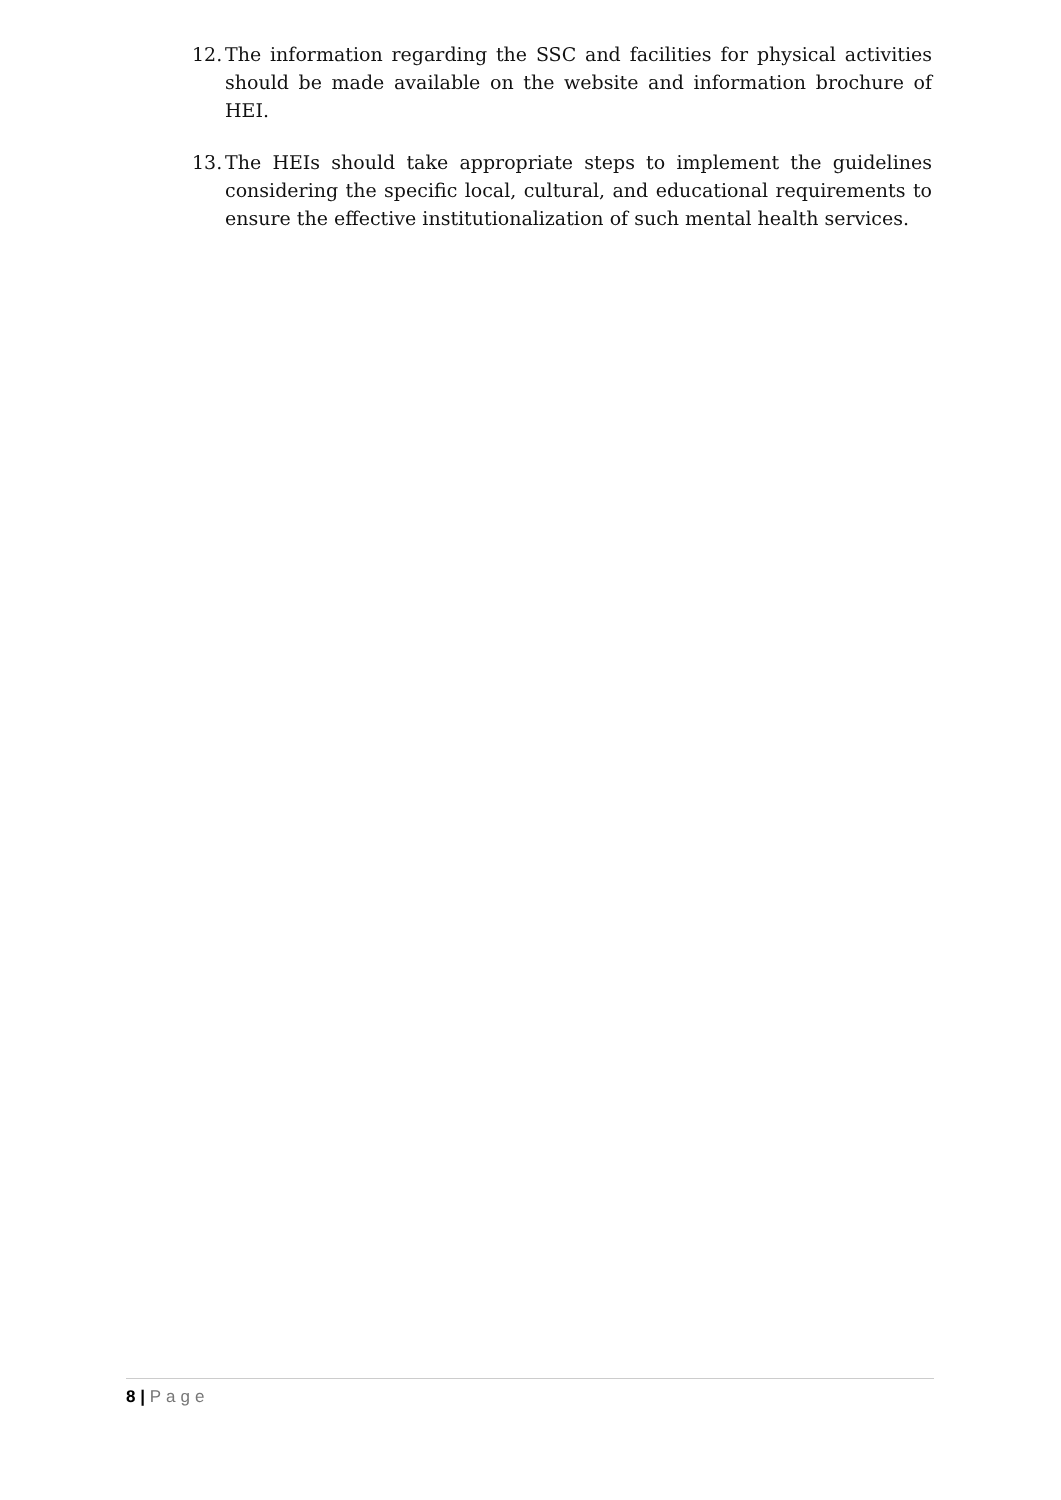12. The information regarding the SSC and facilities for physical activities should be made available on the website and information brochure of HEI.
13. The HEIs should take appropriate steps to implement the guidelines considering the specific local, cultural, and educational requirements to ensure the effective institutionalization of such mental health services.
8 | Page